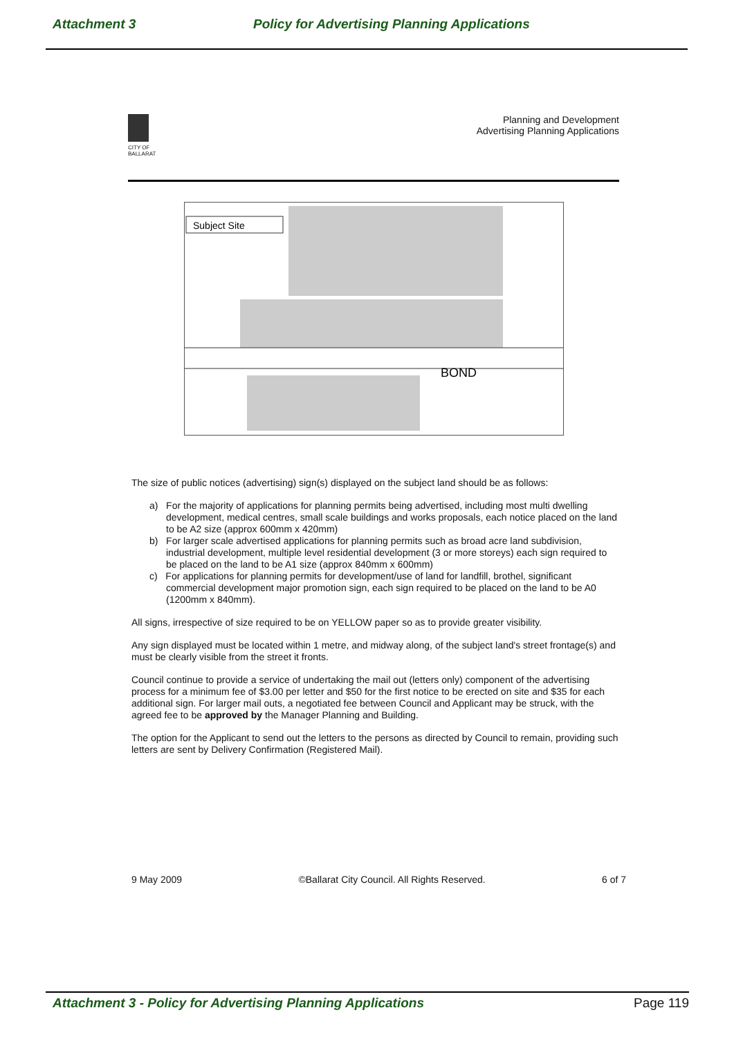Attachment 3 Policy for Advertising Planning Applications
CITY OF
BALLARAT
Planning and Development
Advertising Planning Applications
Subject Site
BOND
The size of public notices (advertising) sign(s) displayed on the subject land should be as follows:
a) For the majority of applications for planning permits being advertised, including most multi dwelling development, medical centres, small scale buildings and works proposals, each notice placed on the land to be A2 size (approx 600mm x 420mm)
b) For larger scale advertised applications for planning permits such as broad acre land subdivision, industrial development, multiple level residential development (3 or more storeys) each sign required to be placed on the land to be A1 size (approx 840mm x 600mm)
c) For applications for planning permits for development/use of land for landfill, brothel, significant commercial development major promotion sign, each sign required to be placed on the land to be A0 (1200mm x 840mm).
All signs, irrespective of size required to be on YELLOW paper so as to provide greater visibility.
Any sign displayed must be located within 1 metre, and midway along, of the subject land's street frontage(s) and must be clearly visible from the street it fronts.
Council continue to provide a service of undertaking the mail out (letters only) component of the advertising process for a minimum fee of $3.00 per letter and $50 for the first notice to be erected on site and $35 for each additional sign. For larger mail outs, a negotiated fee between Council and Applicant may be struck, with the agreed fee to be approved by the Manager Planning and Building.
The option for the Applicant to send out the letters to the persons as directed by Council to remain, providing such letters are sent by Delivery Confirmation (Registered Mail).
9 May 2009 ©Ballarat City Council. All Rights Reserved. 6 of 7
Attachment 3 - Policy for Advertising Planning Applications Page 119